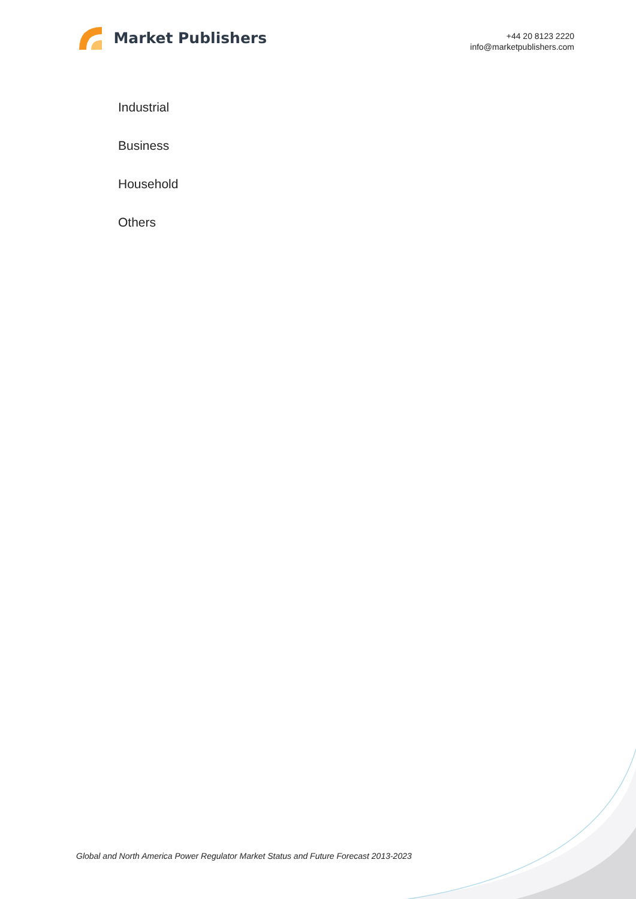Market Publishers
+44 20 8123 2220
info@marketpublishers.com
Industrial
Business
Household
Others
Global and North America Power Regulator Market Status and Future Forecast 2013-2023